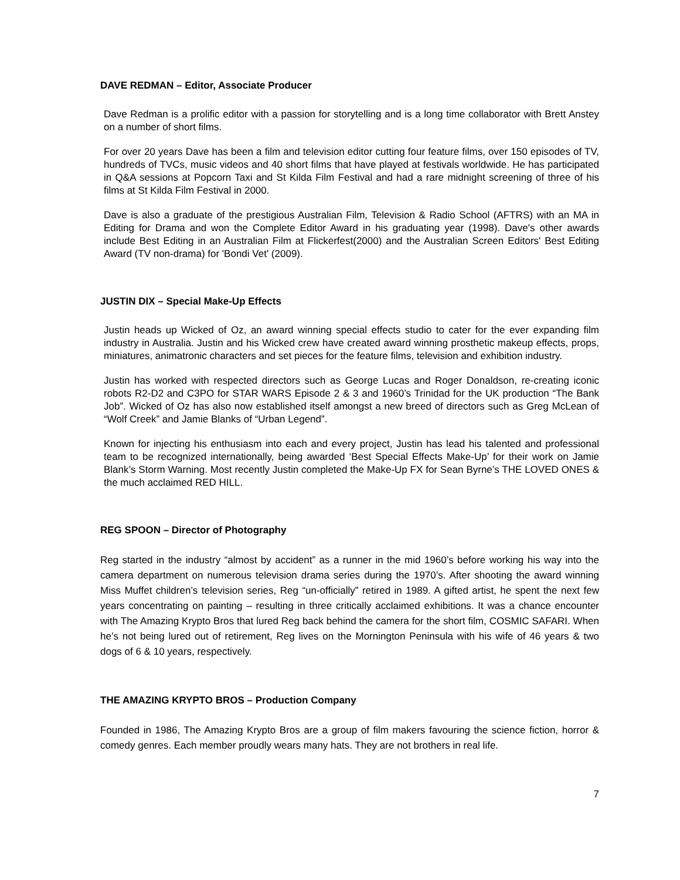DAVE REDMAN – Editor, Associate Producer
Dave Redman is a prolific editor with a passion for storytelling and is a long time collaborator with Brett Anstey on a number of short films.
For over 20 years Dave has been a film and television editor cutting four feature films, over 150 episodes of TV, hundreds of TVCs, music videos and 40 short films that have played at festivals worldwide. He has participated in Q&A sessions at Popcorn Taxi and St Kilda Film Festival and had a rare midnight screening of three of his films at St Kilda Film Festival in 2000.
Dave is also a graduate of the prestigious Australian Film, Television & Radio School (AFTRS) with an MA in Editing for Drama and won the Complete Editor Award in his graduating year (1998). Dave's other awards include Best Editing in an Australian Film at Flickerfest(2000) and the Australian Screen Editors' Best Editing Award (TV non-drama) for 'Bondi Vet' (2009).
JUSTIN DIX – Special Make-Up Effects
Justin heads up Wicked of Oz, an award winning special effects studio to cater for the ever expanding film industry in Australia. Justin and his Wicked crew have created award winning prosthetic makeup effects, props, miniatures, animatronic characters and set pieces for the feature films, television and exhibition industry.
Justin has worked with respected directors such as George Lucas and Roger Donaldson, re-creating iconic robots R2-D2 and C3PO for STAR WARS Episode 2 & 3 and 1960’s Trinidad for the UK production “The Bank Job”. Wicked of Oz has also now established itself amongst a new breed of directors such as Greg McLean of “Wolf Creek” and Jamie Blanks of “Urban Legend”.
Known for injecting his enthusiasm into each and every project, Justin has lead his talented and professional team to be recognized internationally, being awarded ‘Best Special Effects Make-Up’ for their work on Jamie Blank’s Storm Warning. Most recently Justin completed the Make-Up FX for Sean Byrne’s THE LOVED ONES & the much acclaimed RED HILL.
REG SPOON – Director of Photography
Reg started in the industry “almost by accident” as a runner in the mid 1960’s before working his way into the camera department on numerous television drama series during the 1970’s. After shooting the award winning Miss Muffet children’s television series, Reg “un-officially” retired in 1989. A gifted artist, he spent the next few years concentrating on painting – resulting in three critically acclaimed exhibitions. It was a chance encounter with The Amazing Krypto Bros that lured Reg back behind the camera for the short film, COSMIC SAFARI. When he’s not being lured out of retirement, Reg lives on the Mornington Peninsula with his wife of 46 years & two dogs of 6 & 10 years, respectively.
THE AMAZING KRYPTO BROS – Production Company
Founded in 1986, The Amazing Krypto Bros are a group of film makers favouring the science fiction, horror & comedy genres. Each member proudly wears many hats. They are not brothers in real life.
7